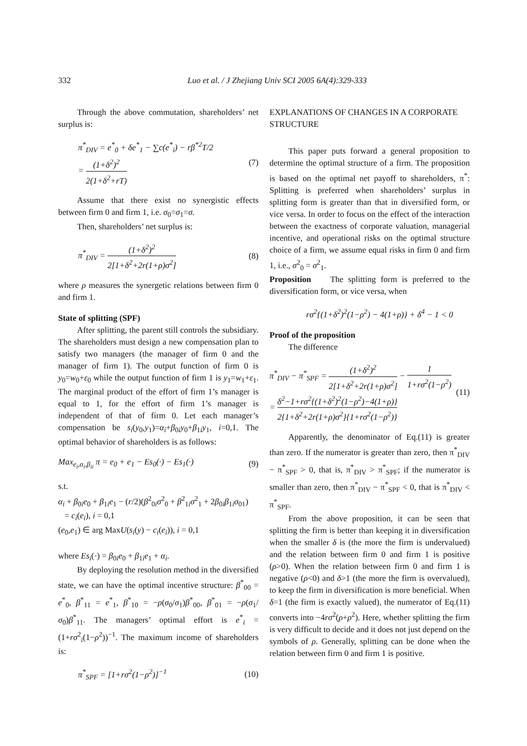332 Luo et al. / J Zhejiang Univ SCI 2005 6A(4):329-333
Through the above commutation, shareholders’ net surplus is:
π<sup>*</sup><sub>DIV</sub> = e<sup>*</sup><sub>0</sub> + δe<sup>*</sup><sub>1</sub> − ∑c(e<sup>*</sup><sub>i</sub>) − rβ<sup>*2</sup>T/2
= (1+δ<sup>2</sup>)<sup>2</sup> 2(1+δ<sup>2</sup>+rT) (7)
Assume that there exist no synergistic effects between firm 0 and firm 1, i.e. σ<sub>0</sub>=σ<sub>1</sub>=σ.
Then, shareholders’ net surplus is:
π<sup>*</sup><sub>DIV</sub> = (1+δ<sup>2</sup>)<sup>2</sup> 2[1+δ<sup>2</sup>+2r(1+ρ)σ<sup>2</sup>] (8)
where ρ measures the synergetic relations between firm 0 and firm 1.
State of splitting (SPF)
After splitting, the parent still controls the subsidiary. The shareholders must design a new compensation plan to satisfy two managers (the manager of firm 0 and the manager of firm 1). The output function of firm 0 is y<sub>0</sub>=w<sub>0</sub>+ε<sub>0</sub> while the output function of firm 1 is y<sub>1</sub>=w<sub>1</sub>+ε<sub>1</sub>. The marginal product of the effort of firm 1’s manager is equal to 1, for the effort of firm 1’s manager is independent of that of firm 0. Let each manager’s compensation be s<sub>i</sub>(y<sub>0</sub>,y<sub>1</sub>)=α<sub>i</sub>+β<sub>0i</sub>y<sub>0</sub>+β<sub>1i</sub>y<sub>1</sub>, i=0,1. The optimal behavior of shareholders is as follows:
Max<sub>e<sub>i</sub>,α<sub>i</sub>,β<sub>ii</sub></sub> π = e<sub>0</sub> + e<sub>1</sub> − Es<sub>0</sub>(·) − Es<sub>1</sub>(·) (9)
s.t.
α<sub>i</sub> + β<sub>0i</sub>e<sub>0</sub> + β<sub>1i</sub>e<sub>1</sub> − (r/2)(β<sup>2</sup><sub>0i</sub>σ<sup>2</sup><sub>0</sub> + β<sup>2</sup><sub>1i</sub>σ<sup>2</sup><sub>1</sub> + 2β<sub>0i</sub>β<sub>1i</sub>σ<sub>01</sub>)
= c<sub>i</sub>(e<sub>i</sub>), i = 0,1
(e<sub>0</sub>,e<sub>1</sub>) ∈ arg MaxU(s<sub>i</sub>(y) − c<sub>i</sub>(e<sub>i</sub>)), i = 0,1
where Es<sub>i</sub>(·) = β<sub>0i</sub>e<sub>0</sub> + β<sub>1i</sub>e<sub>1</sub> + α<sub>i</sub>.
By deploying the resolution method in the diversified state, we can have the optimal incentive structure: β<sup>*</sup><sub>00</sub> = e<sup>*</sup><sub>0</sub>, β<sup>*</sup><sub>11</sub> = e<sup>*</sup><sub>1</sub>, β<sup>*</sup><sub>10</sub> = −ρ(σ<sub>0</sub>/σ<sub>1</sub>)β<sup>*</sup><sub>00</sub>, β<sup>*</sup><sub>01</sub> = −ρ(σ<sub>1</sub>/σ<sub>0</sub>)β<sup>*</sup><sub>11</sub>. The managers’ optimal effort is e<sup>*</sup><sub>i</sub> = (1+rσ<sup>2</sup><sub>i</sub>(1−ρ<sup>2</sup>))<sup>−1</sup>. The maximum income of shareholders is:
π<sup>*</sup><sub>SPF</sub> = [1+rσ<sup>2</sup>(1−ρ<sup>2</sup>)]<sup>−1</sup> (10)
EXPLANATIONS OF CHANGES IN A CORPORATE STRUCTURE
This paper puts forward a general proposition to determine the optimal structure of a firm. The proposition is based on the optimal net payoff to shareholders, π<sup>*</sup>: Splitting is preferred when shareholders’ surplus in splitting form is greater than that in diversified form, or vice versa. In order to focus on the effect of the interaction between the exactness of corporate valuation, managerial incentive, and operational risks on the optimal structure choice of a firm, we assume equal risks in firm 0 and firm 1, i.e., σ<sup>2</sup><sub>0</sub> = σ<sup>2</sup><sub>1</sub>.
Proposition The splitting form is preferred to the diversification form, or vice versa, when
rσ<sup>2</sup>{(1+δ<sup>2</sup>)<sup>2</sup>(1−ρ<sup>2</sup>) − 4(1+ρ)} + δ<sup>4</sup> − 1 < 0
Proof of the proposition
The difference
π<sup>*</sup><sub>DIV</sub> − π<sup>*</sup><sub>SPF</sub> = (1+δ<sup>2</sup>)<sup>2</sup> 2[1+δ<sup>2</sup>+2r(1+ρ)σ<sup>2</sup>] − 1 1+rσ<sup>2</sup>(1−ρ<sup>2</sup>)
= δ<sup>2</sup>−1+rσ<sup>2</sup>{(1+δ<sup>2</sup>)<sup>2</sup>(1−ρ<sup>2</sup>)−4(1+ρ)} 2{1+δ<sup>2</sup>+2r(1+ρ)σ<sup>2</sup>}{1+rσ<sup>2</sup>(1−ρ<sup>2</sup>)} (11)
Apparently, the denominator of Eq.(11) is greater than zero. If the numerator is greater than zero, then π<sup>*</sup><sub>DIV</sub> − π<sup>*</sup><sub>SPF</sub> > 0, that is, π<sup>*</sup><sub>DIV</sub> > π<sup>*</sup><sub>SPF</sub>; if the numerator is smaller than zero, then π<sup>*</sup><sub>DIV</sub> − π<sup>*</sup><sub>SPF</sub> < 0, that is π<sup>*</sup><sub>DIV</sub> < π<sup>*</sup><sub>SPF</sub>.
From the above proposition, it can be seen that splitting the firm is better than keeping it in diversification when the smaller δ is (the more the firm is undervalued) and the relation between firm 0 and firm 1 is positive (ρ>0). When the relation between firm 0 and firm 1 is negative (ρ<0) and δ>1 (the more the firm is overvalued), to keep the firm in diversification is more beneficial. When δ=1 (the firm is exactly valued), the numerator of Eq.(11) converts into −4rσ<sup>2</sup>(ρ+ρ<sup>2</sup>). Here, whether splitting the firm is very difficult to decide and it does not just depend on the symbols of ρ. Generally, splitting can be done when the relation between firm 0 and firm 1 is positive.